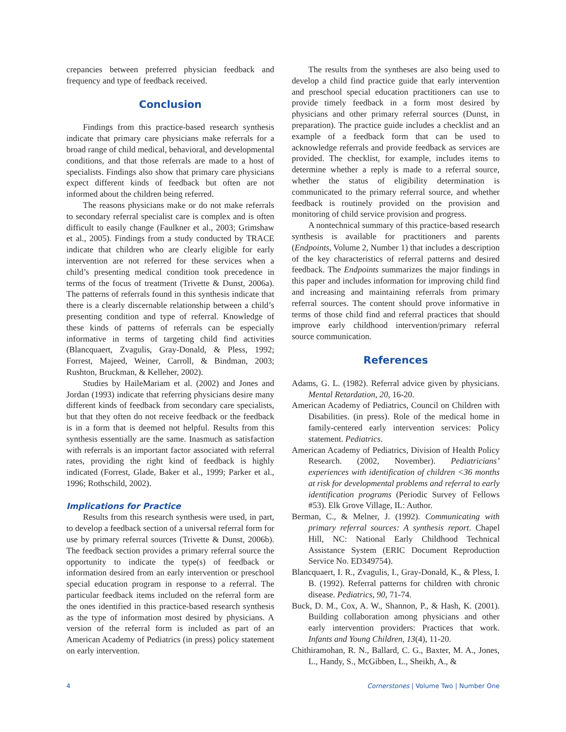crepancies between preferred physician feedback and frequency and type of feedback received.
Conclusion
Findings from this practice-based research synthesis indicate that primary care physicians make referrals for a broad range of child medical, behavioral, and developmental conditions, and that those referrals are made to a host of specialists. Findings also show that primary care physicians expect different kinds of feedback but often are not informed about the children being referred.
The reasons physicians make or do not make referrals to secondary referral specialist care is complex and is often difficult to easily change (Faulkner et al., 2003; Grimshaw et al., 2005). Findings from a study conducted by TRACE indicate that children who are clearly eligible for early intervention are not referred for these services when a child’s presenting medical condition took precedence in terms of the focus of treatment (Trivette & Dunst, 2006a). The patterns of referrals found in this synthesis indicate that there is a clearly discernable relationship between a child’s presenting condition and type of referral. Knowledge of these kinds of patterns of referrals can be especially informative in terms of targeting child find activities (Blancquaert, Zvagulis, Gray-Donald, & Pless, 1992; Forrest, Majeed, Weiner, Carroll, & Bindman, 2003; Rushton, Bruckman, & Kelleher, 2002).
Studies by HaileMariam et al. (2002) and Jones and Jordan (1993) indicate that referring physicians desire many different kinds of feedback from secondary care specialists, but that they often do not receive feedback or the feedback is in a form that is deemed not helpful. Results from this synthesis essentially are the same. Inasmuch as satisfaction with referrals is an important factor associated with referral rates, providing the right kind of feedback is highly indicated (Forrest, Glade, Baker et al., 1999; Parker et al., 1996; Rothschild, 2002).
Implications for Practice
Results from this research synthesis were used, in part, to develop a feedback section of a universal referral form for use by primary referral sources (Trivette & Dunst, 2006b). The feedback section provides a primary referral source the opportunity to indicate the type(s) of feedback or information desired from an early intervention or preschool special education program in response to a referral. The particular feedback items included on the referral form are the ones identified in this practice-based research synthesis as the type of information most desired by physicians. A version of the referral form is included as part of an American Academy of Pediatrics (in press) policy statement on early intervention.
The results from the syntheses are also being used to develop a child find practice guide that early intervention and preschool special education practitioners can use to provide timely feedback in a form most desired by physicians and other primary referral sources (Dunst, in preparation). The practice guide includes a checklist and an example of a feedback form that can be used to acknowledge referrals and provide feedback as services are provided. The checklist, for example, includes items to determine whether a reply is made to a referral source, whether the status of eligibility determination is communicated to the primary referral source, and whether feedback is routinely provided on the provision and monitoring of child service provision and progress.
A nontechnical summary of this practice-based research synthesis is available for practitioners and parents (Endpoints, Volume 2, Number 1) that includes a description of the key characteristics of referral patterns and desired feedback. The Endpoints summarizes the major findings in this paper and includes information for improving child find and increasing and maintaining referrals from primary referral sources. The content should prove informative in terms of those child find and referral practices that should improve early childhood intervention/primary referral source communication.
References
Adams, G. L. (1982). Referral advice given by physicians. Mental Retardation, 20, 16-20.
American Academy of Pediatrics, Council on Children with Disabilities. (in press). Role of the medical home in family-centered early intervention services: Policy statement. Pediatrics.
American Academy of Pediatrics, Division of Health Policy Research. (2002, November). Pediatricians’ experiences with identification of children <36 months at risk for developmental problems and referral to early identification programs (Periodic Survey of Fellows #53). Elk Grove Village, IL: Author.
Berman, C., & Melner, J. (1992). Communicating with primary referral sources: A synthesis report. Chapel Hill, NC: National Early Childhood Technical Assistance System (ERIC Document Reproduction Service No. ED349754).
Blancquaert, I. R., Zvagulis, I., Gray-Donald, K., & Pless, I. B. (1992). Referral patterns for children with chronic disease. Pediatrics, 90, 71-74.
Buck, D. M., Cox, A. W., Shannon, P., & Hash, K. (2001). Building collaboration among physicians and other early intervention providers: Practices that work. Infants and Young Children, 13(4), 11-20.
Chithiramohan, R. N., Ballard, C. G., Baxter, M. A., Jones, L., Handy, S., McGibben, L., Sheikh, A., &
4 Cornerstones | Volume Two | Number One